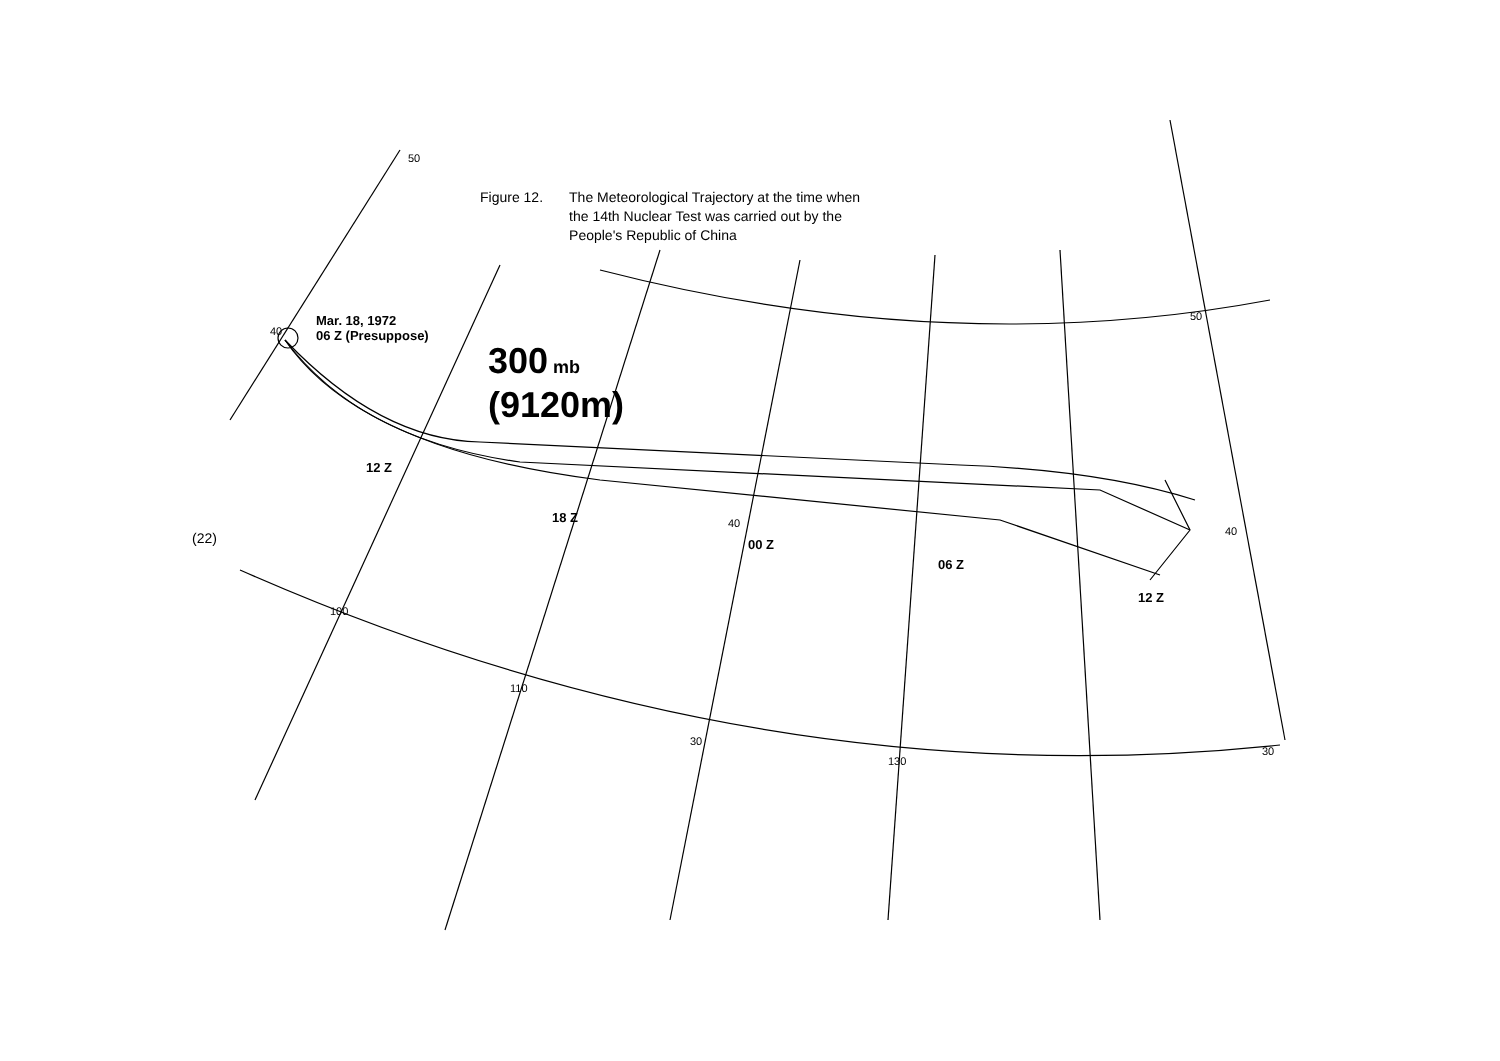Figure 12. The Meteorological Trajectory at the time when
the 14th Nuclear Test was carried out by the
People's Republic of China
Mar. 18, 1972
06 Z (Presuppose)
300 mb
(9120m)
12 Z
18 Z
00 Z
06 Z
12 Z
(22)
50
50
40
40
100
110
30
130
30
40